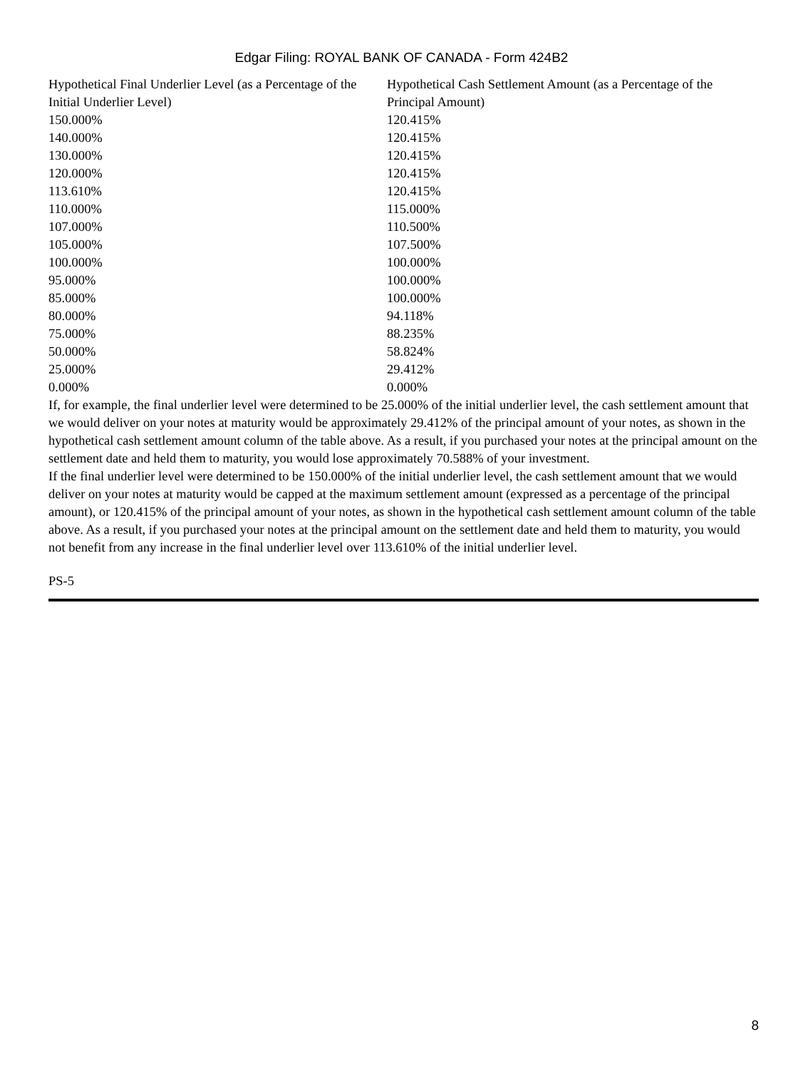Edgar Filing: ROYAL BANK OF CANADA - Form 424B2
| Hypothetical Final Underlier Level (as a Percentage of the Initial Underlier Level) | Hypothetical Cash Settlement Amount (as a Percentage of the Principal Amount) |
| --- | --- |
| 150.000% | 120.415% |
| 140.000% | 120.415% |
| 130.000% | 120.415% |
| 120.000% | 120.415% |
| 113.610% | 120.415% |
| 110.000% | 115.000% |
| 107.000% | 110.500% |
| 105.000% | 107.500% |
| 100.000% | 100.000% |
| 95.000% | 100.000% |
| 85.000% | 100.000% |
| 80.000% | 94.118% |
| 75.000% | 88.235% |
| 50.000% | 58.824% |
| 25.000% | 29.412% |
| 0.000% | 0.000% |
If, for example, the final underlier level were determined to be 25.000% of the initial underlier level, the cash settlement amount that we would deliver on your notes at maturity would be approximately 29.412% of the principal amount of your notes, as shown in the hypothetical cash settlement amount column of the table above. As a result, if you purchased your notes at the principal amount on the settlement date and held them to maturity, you would lose approximately 70.588% of your investment.
If the final underlier level were determined to be 150.000% of the initial underlier level, the cash settlement amount that we would deliver on your notes at maturity would be capped at the maximum settlement amount (expressed as a percentage of the principal amount), or 120.415% of the principal amount of your notes, as shown in the hypothetical cash settlement amount column of the table above. As a result, if you purchased your notes at the principal amount on the settlement date and held them to maturity, you would not benefit from any increase in the final underlier level over 113.610% of the initial underlier level.
PS-5
8